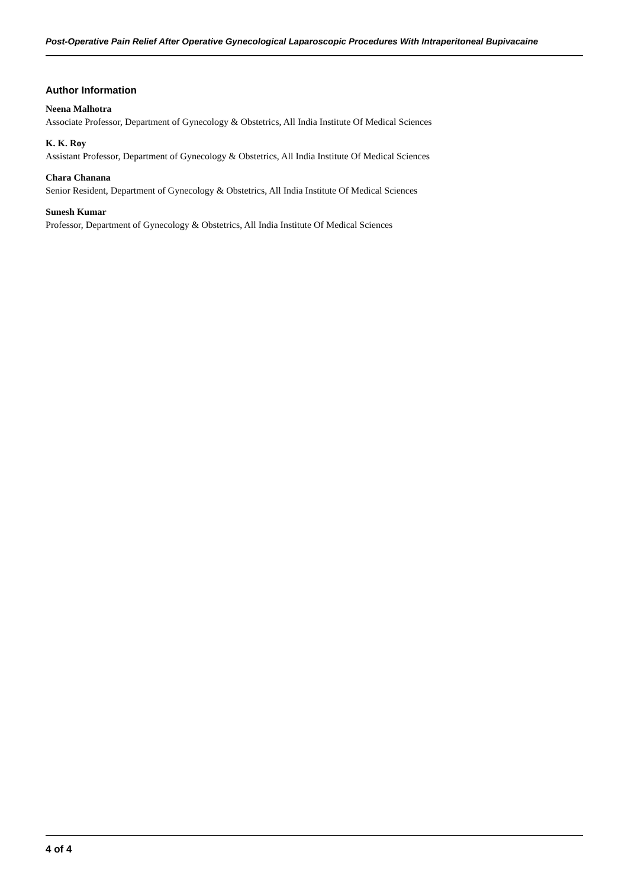Post-Operative Pain Relief After Operative Gynecological Laparoscopic Procedures With Intraperitoneal Bupivacaine
Author Information
Neena Malhotra
Associate Professor, Department of Gynecology & Obstetrics, All India Institute Of Medical Sciences
K. K. Roy
Assistant Professor, Department of Gynecology & Obstetrics, All India Institute Of Medical Sciences
Chara Chanana
Senior Resident, Department of Gynecology & Obstetrics, All India Institute Of Medical Sciences
Sunesh Kumar
Professor, Department of Gynecology & Obstetrics, All India Institute Of Medical Sciences
4 of 4